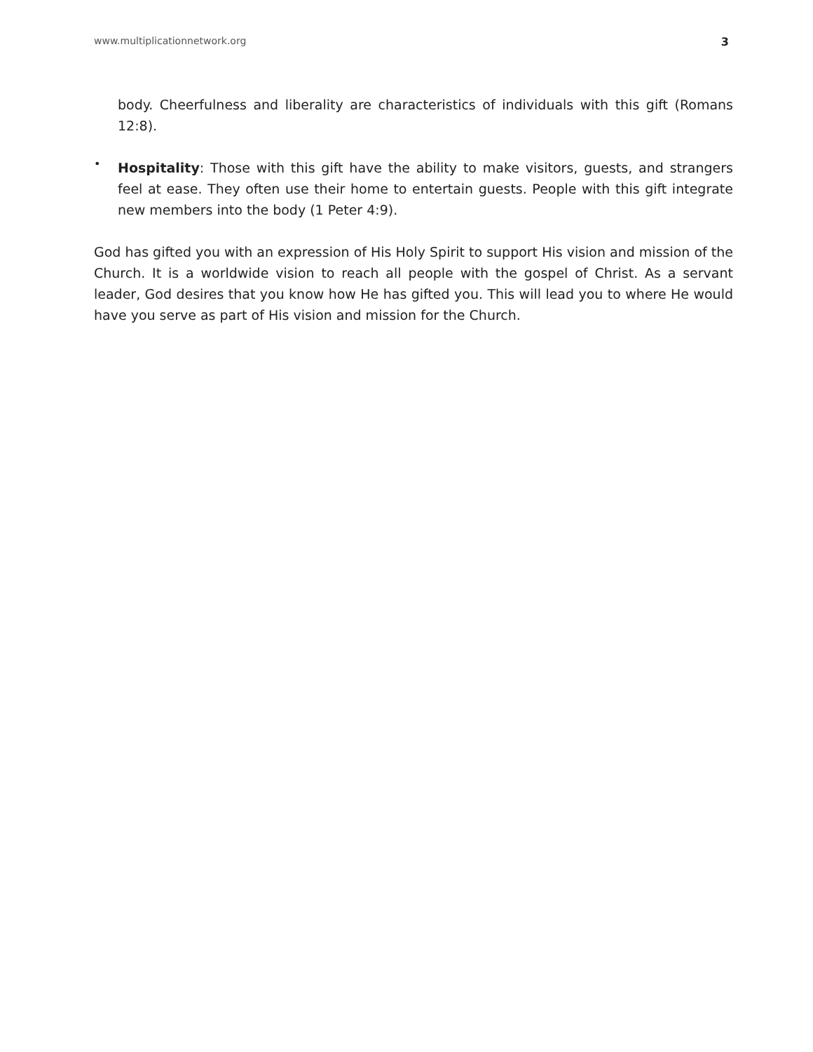www.multiplicationnetwork.org 3
body. Cheerfulness and liberality are characteristics of individuals with this gift (Romans 12:8).
•
Hospitality: Those with this gift have the ability to make visitors, guests, and strangers feel at ease. They often use their home to entertain guests. People with this gift integrate new members into the body (1 Peter 4:9).
God has gifted you with an expression of His Holy Spirit to support His vision and mission of the Church. It is a worldwide vision to reach all people with the gospel of Christ. As a servant leader, God desires that you know how He has gifted you. This will lead you to where He would have you serve as part of His vision and mission for the Church.